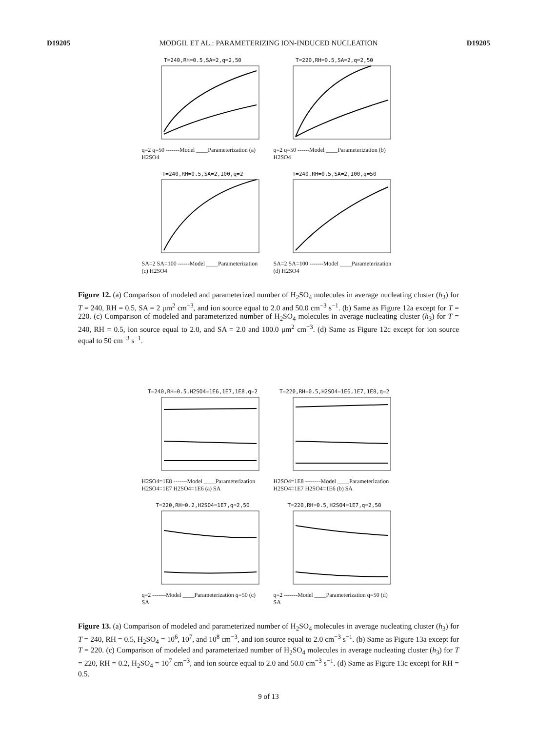D19205 MODGIL ET AL.: PARAMETERIZING ION-INDUCED NUCLEATION D19205
T=240,RH=0.5,SA=2,q=2,50
q=2 q=50 -------Model ____Parameterization (a) H2SO4
T=220,RH=0.5,SA=2,q=2,50
q=2 q=50 ------Model ____Parameterization (b) H2SO4
T=240,RH=0.5,SA=2,100,q=2
SA=2 SA=100 ------Model ____Parameterization (c) H2SO4
T=240,RH=0.5,SA=2,100,q=50
SA=2 SA=100 -------Model ____Parameterization (d) H2SO4
Figure 12. (a) Comparison of modeled and parameterized number of H<sub>2</sub>SO<sub>4</sub> molecules in average nucleating cluster (h<sub>3</sub>) for T = 240, RH = 0.5, SA = 2 μm<sup>2</sup> cm<sup>−3</sup>, and ion source equal to 2.0 and 50.0 cm<sup>−3</sup> s<sup>−1</sup>. (b) Same as Figure 12a except for T = 220. (c) Comparison of modeled and parameterized number of H<sub>2</sub>SO<sub>4</sub> molecules in average nucleating cluster (h<sub>3</sub>) for T = 240, RH = 0.5, ion source equal to 2.0, and SA = 2.0 and 100.0 μm<sup>2</sup> cm<sup>−3</sup>. (d) Same as Figure 12c except for ion source equal to 50 cm<sup>−3</sup> s<sup>−1</sup>.
T=240,RH=0.5,H2SO4=1E6,1E7,1E8,q=2
H2SO4=1E8 -------Model ____Parameterization H2SO4=1E7 H2SO4=1E6 (a) SA
T=220,RH=0.5,H2SO4=1E6,1E7,1E8,q=2
H2SO4=1E8 --------Model ____Parameterization H2SO4=1E7 H2SO4=1E6 (b) SA
T=220,RH=0.2,H2SO4=1E7,q=2,50
q=2 -------Model ____Parameterization q=50 (c) SA
T=220,RH=0.5,H2SO4=1E7,q=2,50
q=2 -------Model ____Parameterization q=50 (d) SA
Figure 13. (a) Comparison of modeled and parameterized number of H<sub>2</sub>SO<sub>4</sub> molecules in average nucleating cluster (h<sub>3</sub>) for T = 240, RH = 0.5, H<sub>2</sub>SO<sub>4</sub> = 10<sup>6</sup>, 10<sup>7</sup>, and 10<sup>8</sup> cm<sup>−3</sup>, and ion source equal to 2.0 cm<sup>−3</sup> s<sup>−1</sup>. (b) Same as Figure 13a except for T = 220. (c) Comparison of modeled and parameterized number of H<sub>2</sub>SO<sub>4</sub> molecules in average nucleating cluster (h<sub>3</sub>) for T = 220, RH = 0.2, H<sub>2</sub>SO<sub>4</sub> = 10<sup>7</sup> cm<sup>−3</sup>, and ion source equal to 2.0 and 50.0 cm<sup>−3</sup> s<sup>−1</sup>. (d) Same as Figure 13c except for RH = 0.5.
9 of 13